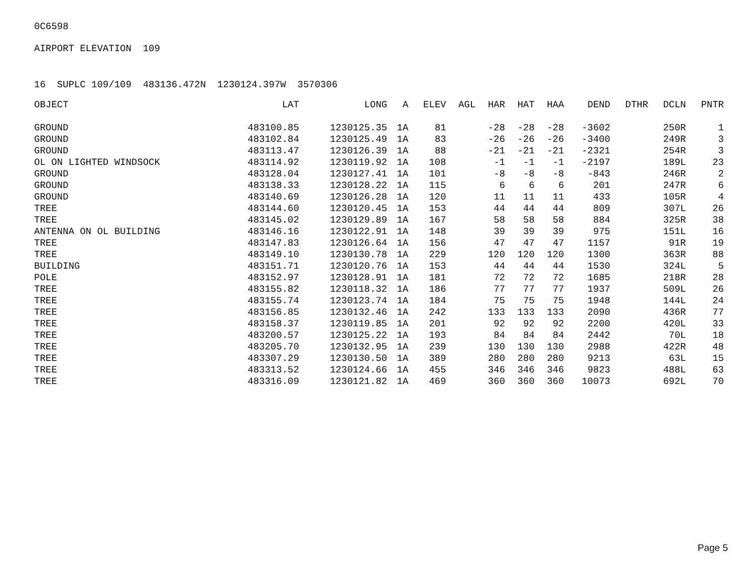0C6598
AIRPORT ELEVATION 109
16 SUPLC 109/109 483136.472N 1230124.397W 3570306
| OBJECT | LAT | LONG | A | ELEV | AGL | HAR | HAT | HAA | DEND | DTHR | DCLN | PNTR |
| --- | --- | --- | --- | --- | --- | --- | --- | --- | --- | --- | --- | --- |
| GROUND | 483100.85 | 1230125.35 | 1A | 81 | | -28 | -28 | -28 | -3602 | | 250R | 1 |
| GROUND | 483102.84 | 1230125.49 | 1A | 83 | | -26 | -26 | -26 | -3400 | | 249R | 3 |
| GROUND | 483113.47 | 1230126.39 | 1A | 88 | | -21 | -21 | -21 | -2321 | | 254R | 3 |
| OL ON LIGHTED WINDSOCK | 483114.92 | 1230119.92 | 1A | 108 | | -1 | -1 | -1 | -2197 | | 189L | 23 |
| GROUND | 483128.04 | 1230127.41 | 1A | 101 | | -8 | -8 | -8 | -843 | | 246R | 2 |
| GROUND | 483138.33 | 1230128.22 | 1A | 115 | | 6 | 6 | 6 | 201 | | 247R | 6 |
| GROUND | 483140.69 | 1230126.28 | 1A | 120 | | 11 | 11 | 11 | 433 | | 105R | 4 |
| TREE | 483144.60 | 1230120.45 | 1A | 153 | | 44 | 44 | 44 | 809 | | 307L | 26 |
| TREE | 483145.02 | 1230129.89 | 1A | 167 | | 58 | 58 | 58 | 884 | | 325R | 38 |
| ANTENNA ON OL BUILDING | 483146.16 | 1230122.91 | 1A | 148 | | 39 | 39 | 39 | 975 | | 151L | 16 |
| TREE | 483147.83 | 1230126.64 | 1A | 156 | | 47 | 47 | 47 | 1157 | | 91R | 19 |
| TREE | 483149.10 | 1230130.78 | 1A | 229 | | 120 | 120 | 120 | 1300 | | 363R | 88 |
| BUILDING | 483151.71 | 1230120.76 | 1A | 153 | | 44 | 44 | 44 | 1530 | | 324L | 5 |
| POLE | 483152.97 | 1230128.91 | 1A | 181 | | 72 | 72 | 72 | 1685 | | 218R | 28 |
| TREE | 483155.82 | 1230118.32 | 1A | 186 | | 77 | 77 | 77 | 1937 | | 509L | 26 |
| TREE | 483155.74 | 1230123.74 | 1A | 184 | | 75 | 75 | 75 | 1948 | | 144L | 24 |
| TREE | 483156.85 | 1230132.46 | 1A | 242 | | 133 | 133 | 133 | 2090 | | 436R | 77 |
| TREE | 483158.37 | 1230119.85 | 1A | 201 | | 92 | 92 | 92 | 2200 | | 420L | 33 |
| TREE | 483200.57 | 1230125.22 | 1A | 193 | | 84 | 84 | 84 | 2442 | | 70L | 18 |
| TREE | 483205.70 | 1230132.95 | 1A | 239 | | 130 | 130 | 130 | 2988 | | 422R | 48 |
| TREE | 483307.29 | 1230130.50 | 1A | 389 | | 280 | 280 | 280 | 9213 | | 63L | 15 |
| TREE | 483313.52 | 1230124.66 | 1A | 455 | | 346 | 346 | 346 | 9823 | | 488L | 63 |
| TREE | 483316.09 | 1230121.82 | 1A | 469 | | 360 | 360 | 360 | 10073 | | 692L | 70 |
Page 5